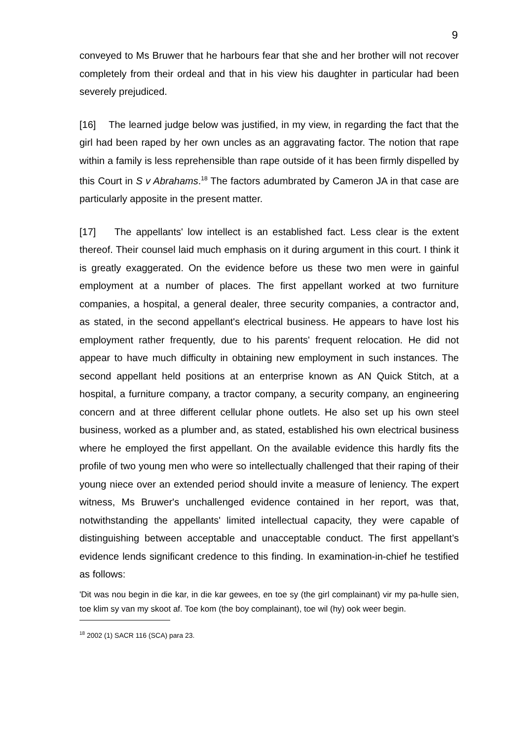9
conveyed to Ms Bruwer that he harbours fear that she and her brother will not recover completely from their ordeal and that in his view his daughter in particular had been severely prejudiced.
[16] The learned judge below was justified, in my view, in regarding the fact that the girl had been raped by her own uncles as an aggravating factor. The notion that rape within a family is less reprehensible than rape outside of it has been firmly dispelled by this Court in S v Abrahams.<sup>18</sup> The factors adumbrated by Cameron JA in that case are particularly apposite in the present matter.
[17] The appellants' low intellect is an established fact. Less clear is the extent thereof. Their counsel laid much emphasis on it during argument in this court. I think it is greatly exaggerated. On the evidence before us these two men were in gainful employment at a number of places. The first appellant worked at two furniture companies, a hospital, a general dealer, three security companies, a contractor and, as stated, in the second appellant's electrical business. He appears to have lost his employment rather frequently, due to his parents' frequent relocation. He did not appear to have much difficulty in obtaining new employment in such instances. The second appellant held positions at an enterprise known as AN Quick Stitch, at a hospital, a furniture company, a tractor company, a security company, an engineering concern and at three different cellular phone outlets. He also set up his own steel business, worked as a plumber and, as stated, established his own electrical business where he employed the first appellant. On the available evidence this hardly fits the profile of two young men who were so intellectually challenged that their raping of their young niece over an extended period should invite a measure of leniency. The expert witness, Ms Bruwer's unchallenged evidence contained in her report, was that, notwithstanding the appellants' limited intellectual capacity, they were capable of distinguishing between acceptable and unacceptable conduct. The first appellant’s evidence lends significant credence to this finding. In examination-in-chief he testified as follows:
'Dit was nou begin in die kar, in die kar gewees, en toe sy (the girl complainant) vir my pa-hulle sien, toe klim sy van my skoot af. Toe kom (the boy complainant), toe wil (hy) ook weer begin.
<sup>18</sup> 2002 (1) SACR 116 (SCA) para 23.